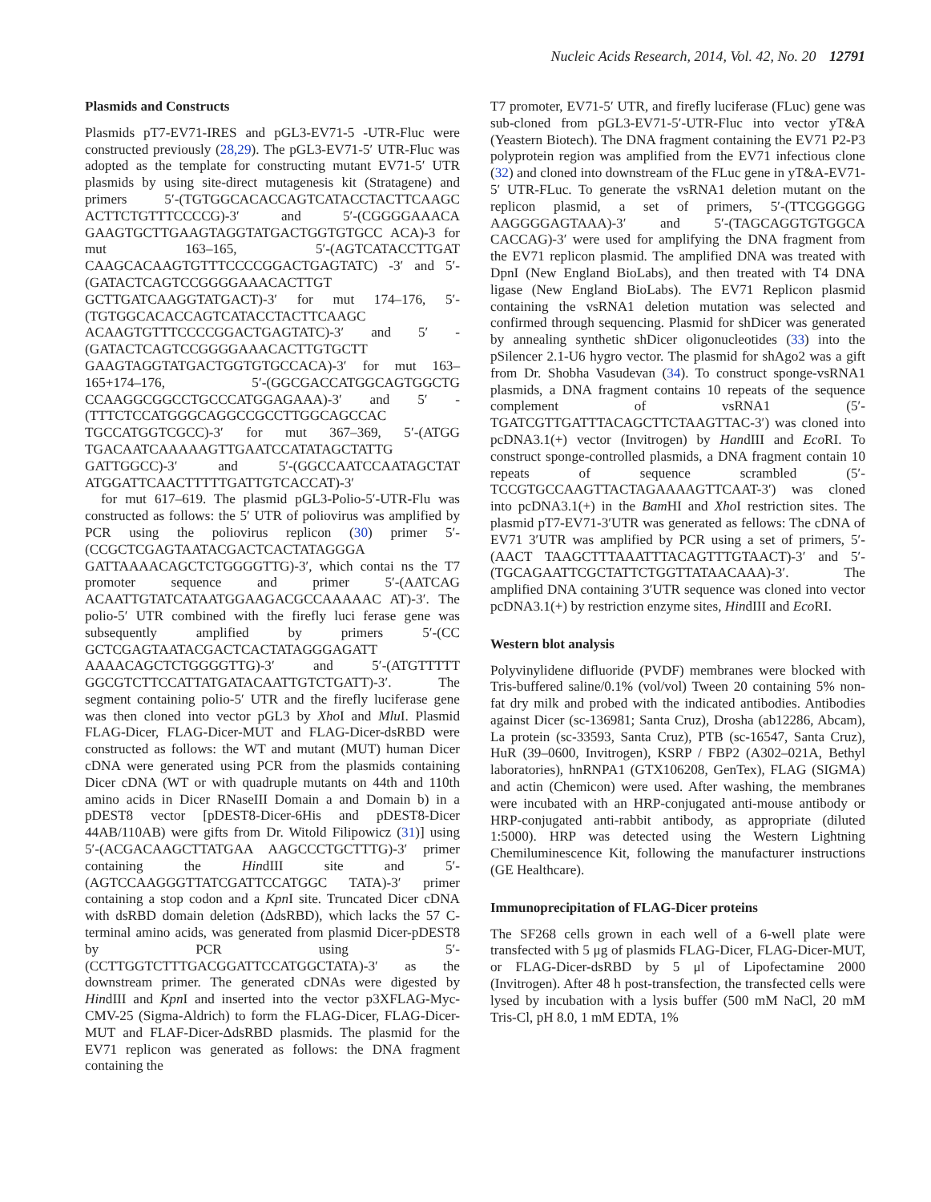Nucleic Acids Research, 2014, Vol. 42, No. 20 12791
Plasmids and Constructs
Plasmids pT7-EV71-IRES and pGL3-EV71-5 -UTR-Fluc were constructed previously (28,29). The pGL3-EV71-5′ UTR-Fluc was adopted as the template for constructing mutant EV71-5′ UTR plasmids by using site-direct mutagenesis kit (Stratagene) and primers 5′-(TGTGGCACACCAGTCATACCTACTTCAAGC ACTTCTGTTTCCCCG)-3′ and 5′-(CGGGGAAACA GAAGTGCTTGAAGTAGGTATGACTGGTGTGCC ACA)-3 for mut 163–165, 5′-(AGTCATACCTTGAT CAAGCACAAGTGTTTCCCCGGACTGAGTATC) -3′ and 5′-(GATACTCAGTCCGGGGAAACACTTGT GCTTGATCAAGGTATGACT)-3′ for mut 174–176, 5′-(TGTGGCACACCAGTCATACCTACTTCAAGC ACAAGTGTTTCCCCGGACTGAGTATC)-3′ and 5′ -(GATACTCAGTCCGGGGAAACACTTGTGCTT GAAGTAGGTATGACTGGTGTGCCACA)-3′ for mut 163–165+174–176, 5′-(GGCGACCATGGCAGTGGCTG CCAAGGCGGCCTGCCCATGGAGAAA)-3′ and 5′ -(TTTCTCCATGGGCAGGCCGCCTTGGCAGCCAC TGCCATGGTCGCC)-3′ for mut 367–369, 5′-(ATGG TGACAATCAAAAAGTTGAATCCATATAGCTATTG GATTGGCC)-3′ and 5′-(GGCCAATCCAATAGCTAT ATGGATTCAACTTTTTGATTGTCACCAT)-3′
for mut 617–619. The plasmid pGL3-Polio-5′-UTR-Flu was constructed as follows: the 5′ UTR of poliovirus was amplified by PCR using the poliovirus replicon (30) primer 5′-(CCGCTCGAGTAATACGACTCACTATAGGGA GATTAAAACAGCTCTGGGGTTG)-3′, which contai ns the T7 promoter sequence and primer 5′-(AATCAG ACAATTGTATCATAATGGAAGACGCCAAAAAC AT)-3′. The polio-5′ UTR combined with the firefly luci ferase gene was subsequently amplified by primers 5′-(CC GCTCGAGTAATACGACTCACTATAGGGAGATT AAAACAGCTCTGGGGTTG)-3′ and 5′-(ATGTTTTT GGCGTCTTCCATTATGATACAATTGTCTGATT)-3′. The segment containing polio-5′ UTR and the firefly luciferase gene was then cloned into vector pGL3 by Xho I and Mlu I. Plasmid FLAG-Dicer, FLAG-Dicer-MUT and FLAG-Dicer-dsRBD were constructed as follows: the WT and mutant (MUT) human Dicer cDNA were generated using PCR from the plasmids containing Dicer cDNA (WT or with quadruple mutants on 44th and 110th amino acids in Dicer RNaseIII Domain a and Domain b) in a pDEST8 vector [pDEST8-Dicer-6His and pDEST8-Dicer 44AB/110AB) were gifts from Dr. Witold Filipowicz (31)] using 5′-(ACGACAAGCTTATGAA AAGCCCTGCTTTG)-3′ primer containing the HindIII site and 5′-(AGTCCAAGGGTTATCGATTCCATGGC TATA)-3′ primer containing a stop codon and a Kpn I site. Truncated Dicer cDNA with dsRBD domain deletion (ΔdsRBD), which lacks the 57 C-terminal amino acids, was generated from plasmid Dicer-pDEST8 by PCR using 5′-(CCTTGGTCTTTGACGGATTCCATGGCTATA)-3′ as the downstream primer. The generated cDNAs were digested by HindIII and Kpn I and inserted into the vector p3XFLAG-Myc-CMV-25 (Sigma-Aldrich) to form the FLAG-Dicer, FLAG-Dicer-MUT and FLAF-Dicer-ΔdsRBD plasmids. The plasmid for the EV71 replicon was generated as follows: the DNA fragment containing the
T7 promoter, EV71-5′ UTR, and firefly luciferase (FLuc) gene was sub-cloned from pGL3-EV71-5′-UTR-Fluc into vector yT&A (Yeastern Biotech). The DNA fragment containing the EV71 P2-P3 polyprotein region was amplified from the EV71 infectious clone (32) and cloned into downstream of the FLuc gene in yT&A-EV71-5′ UTR-FLuc. To generate the vsRNA1 deletion mutant on the replicon plasmid, a set of primers, 5′-(TTCGGGGG AAGGGGAGTAAA)-3′ and 5′-(TAGCAGGTGTGGCA CACCAG)-3′ were used for amplifying the DNA fragment from the EV71 replicon plasmid. The amplified DNA was treated with DpnI (New England BioLabs), and then treated with T4 DNA ligase (New England BioLabs). The EV71 Replicon plasmid containing the vsRNA1 deletion mutation was selected and confirmed through sequencing. Plasmid for shDicer was generated by annealing synthetic shDicer oligonucleotides (33) into the pSilencer 2.1-U6 hygro vector. The plasmid for shAgo2 was a gift from Dr. Shobha Vasudevan (34). To construct sponge-vsRNA1 plasmids, a DNA fragment contains 10 repeats of the sequence complement of vsRNA1 (5′-TGATCGTTGATTTACAGCTTCTAAGTTAC-3′) was cloned into pcDNA3.1(+) vector (Invitrogen) by HandIII and Eco RI. To construct sponge-controlled plasmids, a DNA fragment contain 10 repeats of sequence scrambled (5′-TCCGTGCCAAGTTACTAGAAAAGTTCAAT-3′) was cloned into pcDNA3.1(+) in the Bam HI and Xho I restriction sites. The plasmid pT7-EV71-3′UTR was generated as fellows: The cDNA of EV71 3′UTR was amplified by PCR using a set of primers, 5′-(AACT TAAGCTTTAAATTTACAGTTTGTAACT)-3′ and 5′-(TGCAGAATTCGCTATTCTGGTTATAACAAA)-3′. The amplified DNA containing 3′UTR sequence was cloned into vector pcDNA3.1(+) by restriction enzyme sites, HindIII and Eco RI.
Western blot analysis
Polyvinylidene difluoride (PVDF) membranes were blocked with Tris-buffered saline/0.1% (vol/vol) Tween 20 containing 5% non-fat dry milk and probed with the indicated antibodies. Antibodies against Dicer (sc-136981; Santa Cruz), Drosha (ab12286, Abcam), La protein (sc-33593, Santa Cruz), PTB (sc-16547, Santa Cruz), HuR (39–0600, Invitrogen), KSRP / FBP2 (A302–021A, Bethyl laboratories), hnRNPA1 (GTX106208, GenTex), FLAG (SIGMA) and actin (Chemicon) were used. After washing, the membranes were incubated with an HRP-conjugated anti-mouse antibody or HRP-conjugated anti-rabbit antibody, as appropriate (diluted 1:5000). HRP was detected using the Western Lightning Chemiluminescence Kit, following the manufacturer instructions (GE Healthcare).
Immunoprecipitation of FLAG-Dicer proteins
The SF268 cells grown in each well of a 6-well plate were transfected with 5 μg of plasmids FLAG-Dicer, FLAG-Dicer-MUT, or FLAG-Dicer-dsRBD by 5 μl of Lipofectamine 2000 (Invitrogen). After 48 h post-transfection, the transfected cells were lysed by incubation with a lysis buffer (500 mM NaCl, 20 mM Tris-Cl, pH 8.0, 1 mM EDTA, 1%